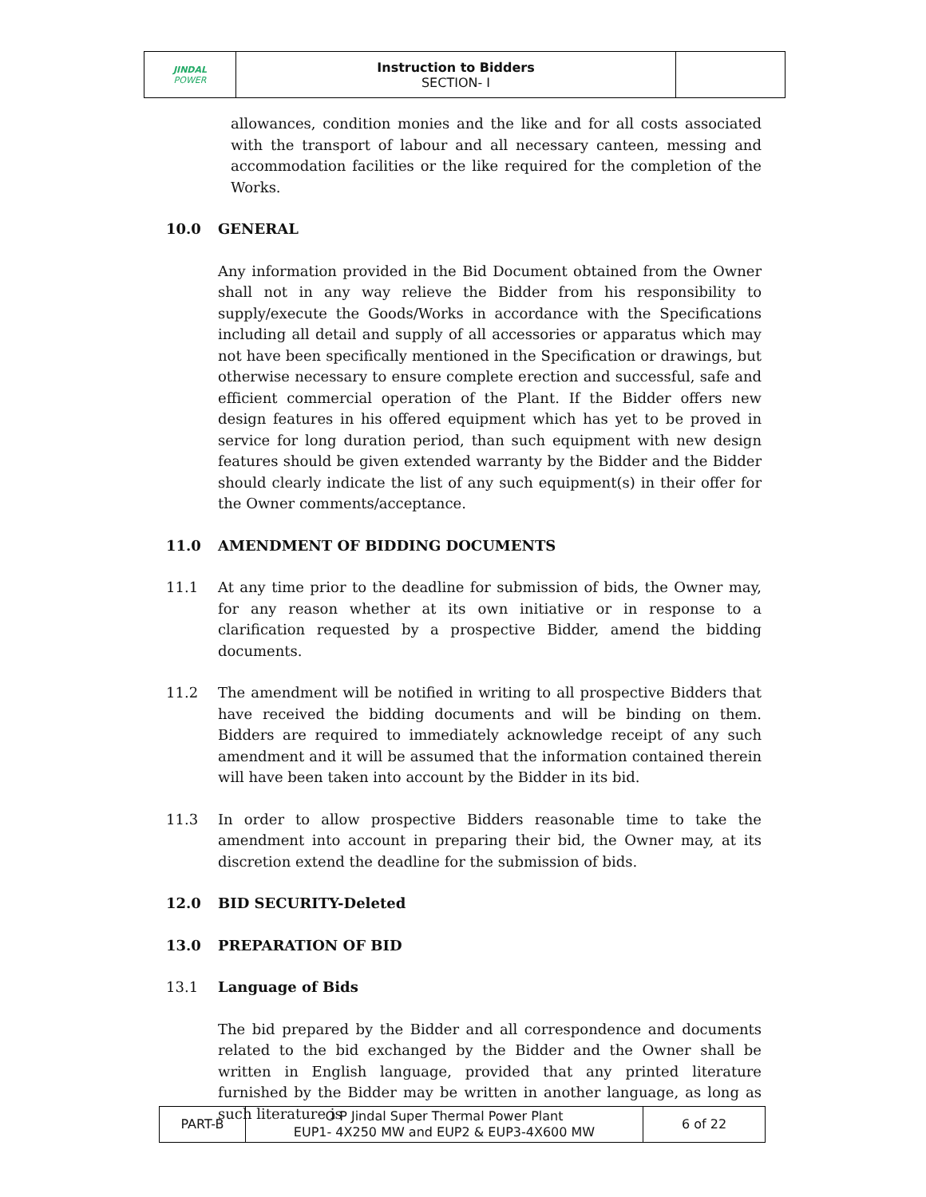| JINDAL POWER | Instruction to Bidders SECTION- I | |
allowances, condition monies and the like and for all costs associated with the transport of labour and all necessary canteen, messing and accommodation facilities or the like required for the completion of the Works.
10.0 GENERAL
Any information provided in the Bid Document obtained from the Owner shall not in any way relieve the Bidder from his responsibility to supply/execute the Goods/Works in accordance with the Specifications including all detail and supply of all accessories or apparatus which may not have been specifically mentioned in the Specification or drawings, but otherwise necessary to ensure complete erection and successful, safe and efficient commercial operation of the Plant. If the Bidder offers new design features in his offered equipment which has yet to be proved in service for long duration period, than such equipment with new design features should be given extended warranty by the Bidder and the Bidder should clearly indicate the list of any such equipment(s) in their offer for the Owner comments/acceptance.
11.0 AMENDMENT OF BIDDING DOCUMENTS
11.1 At any time prior to the deadline for submission of bids, the Owner may, for any reason whether at its own initiative or in response to a clarification requested by a prospective Bidder, amend the bidding documents.
11.2 The amendment will be notified in writing to all prospective Bidders that have received the bidding documents and will be binding on them. Bidders are required to immediately acknowledge receipt of any such amendment and it will be assumed that the information contained therein will have been taken into account by the Bidder in its bid.
11.3 In order to allow prospective Bidders reasonable time to take the amendment into account in preparing their bid, the Owner may, at its discretion extend the deadline for the submission of bids.
12.0 BID SECURITY-Deleted
13.0 PREPARATION OF BID
13.1 Language of Bids
The bid prepared by the Bidder and all correspondence and documents related to the bid exchanged by the Bidder and the Owner shall be written in English language, provided that any printed literature furnished by the Bidder may be written in another language, as long as such literature is
| PART-B | O P Jindal Super Thermal Power Plant EUP1- 4X250 MW and EUP2 & EUP3-4X600 MW | 6 of 22 |